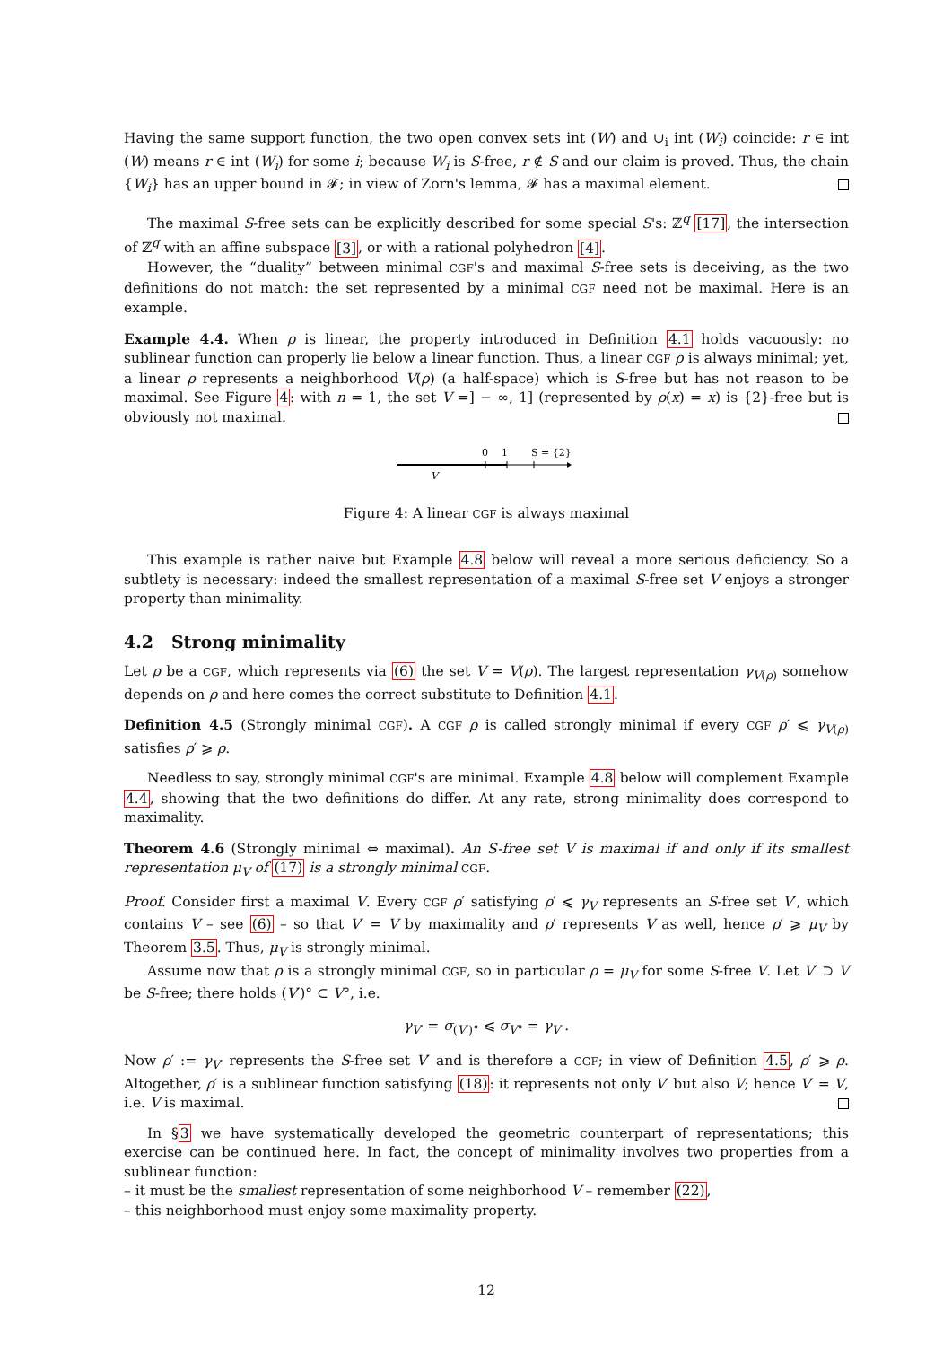Having the same support function, the two open convex sets int (W) and ∪<sub>i</sub> int (W<sub>i</sub>) coincide: r ∈ int (W) means r ∈ int (W<sub>i</sub>) for some i; because W<sub>i</sub> is S-free, r ∉ S and our claim is proved. Thus, the chain {W<sub>i</sub>} has an upper bound in 𝓕; in view of Zorn's lemma, 𝓕 has a maximal element.
The maximal S-free sets can be explicitly described for some special S's: ℤ<sup>q</sup> [17], the intersection of ℤ<sup>q</sup> with an affine subspace [3], or with a rational polyhedron [4].
However, the “duality” between minimal CGF's and maximal S-free sets is deceiving, as the two definitions do not match: the set represented by a minimal CGF need not be maximal. Here is an example.
Example 4.4. When ρ is linear, the property introduced in Definition 4.1 holds vacuously: no sublinear function can properly lie below a linear function. Thus, a linear CGF ρ is always minimal; yet, a linear ρ represents a neighborhood V(ρ) (a half-space) which is S-free but has not reason to be maximal. See Figure 4: with n = 1, the set V =] − ∞, 1] (represented by ρ(x) = x) is {2}-free but is obviously not maximal.
0
1
S = {2}
V
Figure 4: A linear CGF is always maximal
This example is rather naive but Example 4.8 below will reveal a more serious deficiency. So a subtlety is necessary: indeed the smallest representation of a maximal S-free set V enjoys a stronger property than minimality.
4.2 Strong minimality
Let ρ be a CGF, which represents via (6) the set V = V(ρ). The largest representation γ<sub>V(ρ)</sub> somehow depends on ρ and here comes the correct substitute to Definition 4.1.
Definition 4.5 (Strongly minimal CGF). A CGF ρ is called strongly minimal if every CGF ρ′ ⩽ γ<sub>V(ρ)</sub> satisfies ρ′ ⩾ ρ.
Needless to say, strongly minimal CGF's are minimal. Example 4.8 below will complement Example 4.4, showing that the two definitions do differ. At any rate, strong minimality does correspond to maximality.
Theorem 4.6 (Strongly minimal ⇔ maximal). An S-free set V is maximal if and only if its smallest representation μ<sub>V</sub> of (17) is a strongly minimal CGF.
Proof. Consider first a maximal V. Every CGF ρ′ satisfying ρ′ ⩽ γ<sub>V</sub> represents an S-free set V′, which contains V – see (6) – so that V′ = V by maximality and ρ′ represents V as well, hence ρ′ ⩾ μ<sub>V</sub> by Theorem 3.5. Thus, μ<sub>V</sub> is strongly minimal.
Assume now that ρ is a strongly minimal CGF, so in particular ρ = μ<sub>V</sub> for some S-free V. Let V′ ⊃ V be S-free; there holds (V′)° ⊂ V°, i.e.
γ<sub>V′</sub> = σ<sub>(V′)°</sub> ⩽ σ<sub>V°</sub> = γ<sub>V</sub> .
Now ρ′ := γ<sub>V′</sub> represents the S-free set V′ and is therefore a CGF; in view of Definition 4.5, ρ′ ⩾ ρ. Altogether, ρ′ is a sublinear function satisfying (18): it represents not only V′ but also V; hence V′ = V, i.e. V is maximal.
In §3 we have systematically developed the geometric counterpart of representations; this exercise can be continued here. In fact, the concept of minimality involves two properties from a sublinear function:
– it must be the smallest representation of some neighborhood V – remember (22),
– this neighborhood must enjoy some maximality property.
12